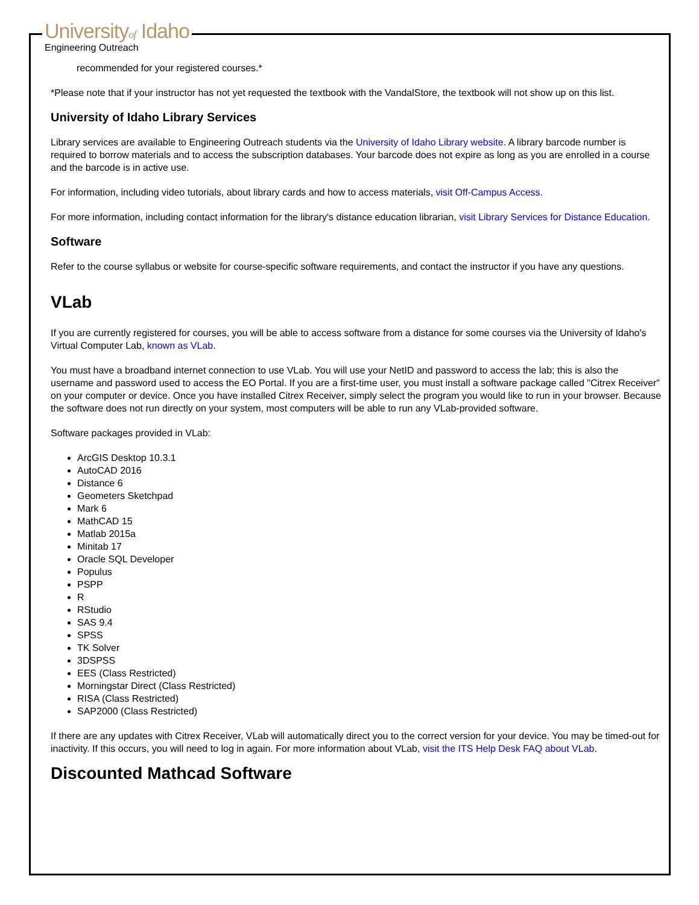Universityof Idaho
Engineering Outreach
recommended for your registered courses.*
*Please note that if your instructor has not yet requested the textbook with the VandalStore, the textbook will not show up on this list.
University of Idaho Library Services
Library services are available to Engineering Outreach students via the University of Idaho Library website. A library barcode number is required to borrow materials and to access the subscription databases. Your barcode does not expire as long as you are enrolled in a course and the barcode is in active use.
For information, including video tutorials, about library cards and how to access materials, visit Off-Campus Access.
For more information, including contact information for the library's distance education librarian, visit Library Services for Distance Education.
Software
Refer to the course syllabus or website for course-specific software requirements, and contact the instructor if you have any questions.
VLab
If you are currently registered for courses, you will be able to access software from a distance for some courses via the University of Idaho's Virtual Computer Lab, known as VLab.
You must have a broadband internet connection to use VLab. You will use your NetID and password to access the lab; this is also the username and password used to access the EO Portal. If you are a first-time user, you must install a software package called "Citrex Receiver" on your computer or device. Once you have installed Citrex Receiver, simply select the program you would like to run in your browser. Because the software does not run directly on your system, most computers will be able to run any VLab-provided software.
Software packages provided in VLab:
ArcGIS Desktop 10.3.1
AutoCAD 2016
Distance 6
Geometers Sketchpad
Mark 6
MathCAD 15
Matlab 2015a
Minitab 17
Oracle SQL Developer
Populus
PSPP
R
RStudio
SAS 9.4
SPSS
TK Solver
3DSPSS
EES (Class Restricted)
Morningstar Direct (Class Restricted)
RISA (Class Restricted)
SAP2000 (Class Restricted)
If there are any updates with Citrex Receiver, VLab will automatically direct you to the correct version for your device. You may be timed-out for inactivity. If this occurs, you will need to log in again. For more information about VLab, visit the ITS Help Desk FAQ about VLab.
Discounted Mathcad Software